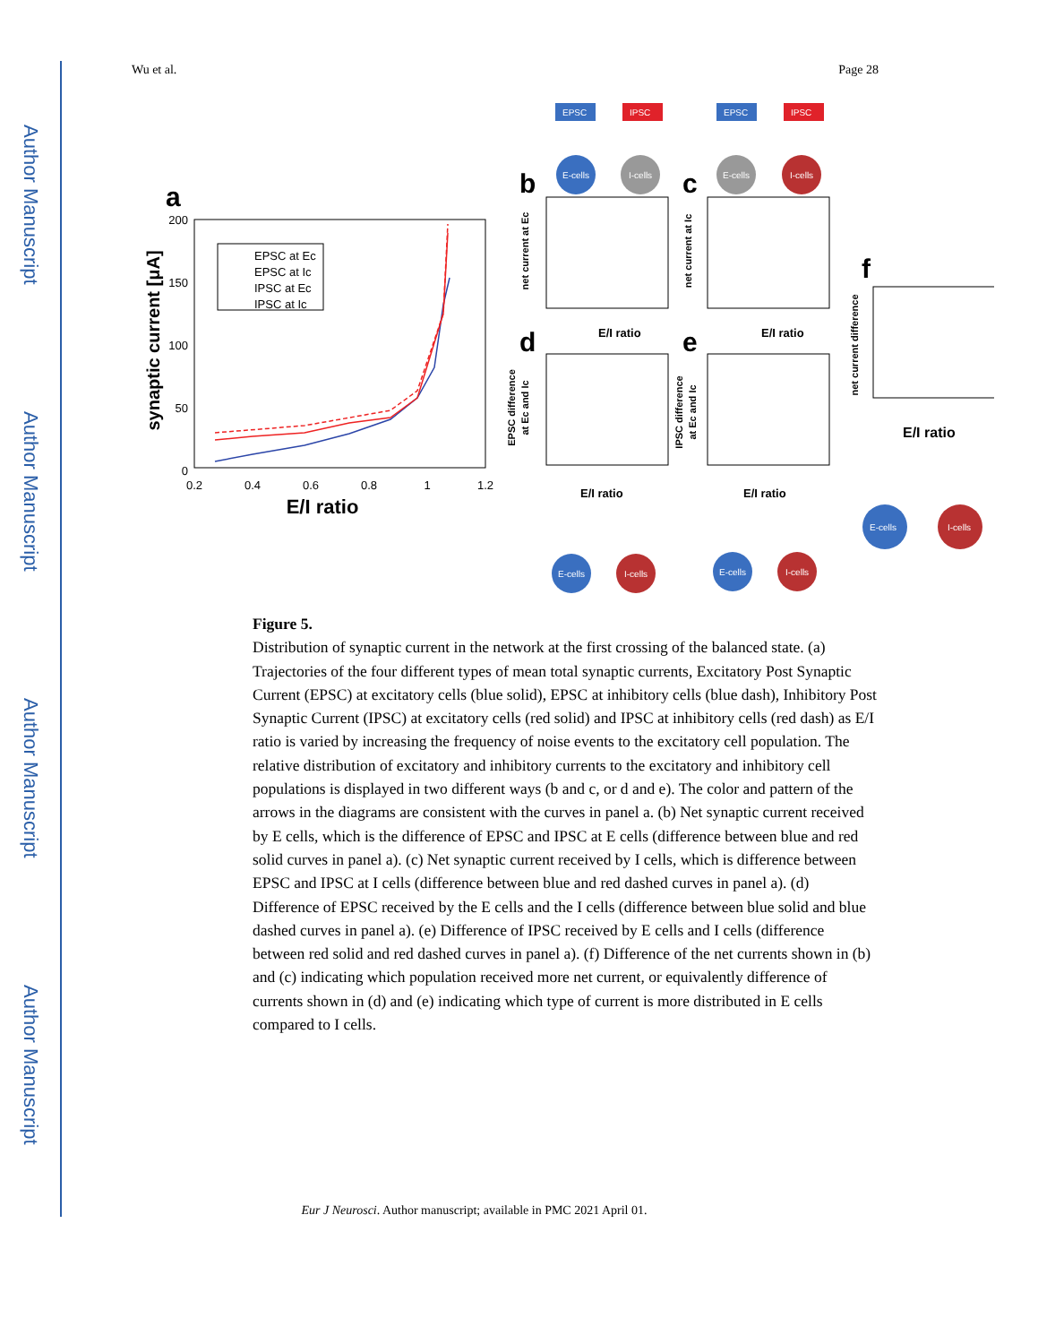Author Manuscript
Author Manuscript
Author Manuscript
Author Manuscript
Wu et al. Page 28
a
200
150
100
50
0
0.2
0.4
0.6
0.8
1
1.2
E/I ratio
synaptic current [μA]
EPSC at Ec
EPSC at Ic
IPSC at Ec
IPSC at Ic
b
c
d
e
f
E/I ratio
E/I ratio
E/I ratio
E/I ratio
E/I ratio
net current at Ec
net current at Ic
EPSC difference
at Ec and Ic
IPSC difference
at Ec and Ic
net current difference
EPSC
IPSC
E-cells
I-cells
EPSC
IPSC
E-cells
I-cells
E-cells
I-cells
E-cells
I-cells
E-cells
I-cells
Figure 5.
Distribution of synaptic current in the network at the first crossing of the balanced state. (a) Trajectories of the four different types of mean total synaptic currents, Excitatory Post Synaptic Current (EPSC) at excitatory cells (blue solid), EPSC at inhibitory cells (blue dash), Inhibitory Post Synaptic Current (IPSC) at excitatory cells (red solid) and IPSC at inhibitory cells (red dash) as E/I ratio is varied by increasing the frequency of noise events to the excitatory cell population. The relative distribution of excitatory and inhibitory currents to the excitatory and inhibitory cell populations is displayed in two different ways (b and c, or d and e). The color and pattern of the arrows in the diagrams are consistent with the curves in panel a. (b) Net synaptic current received by E cells, which is the difference of EPSC and IPSC at E cells (difference between blue and red solid curves in panel a). (c) Net synaptic current received by I cells, which is difference between EPSC and IPSC at I cells (difference between blue and red dashed curves in panel a). (d) Difference of EPSC received by the E cells and the I cells (difference between blue solid and blue dashed curves in panel a). (e) Difference of IPSC received by E cells and I cells (difference between red solid and red dashed curves in panel a). (f) Difference of the net currents shown in (b) and (c) indicating which population received more net current, or equivalently difference of currents shown in (d) and (e) indicating which type of current is more distributed in E cells compared to I cells.
Eur J Neurosci. Author manuscript; available in PMC 2021 April 01.